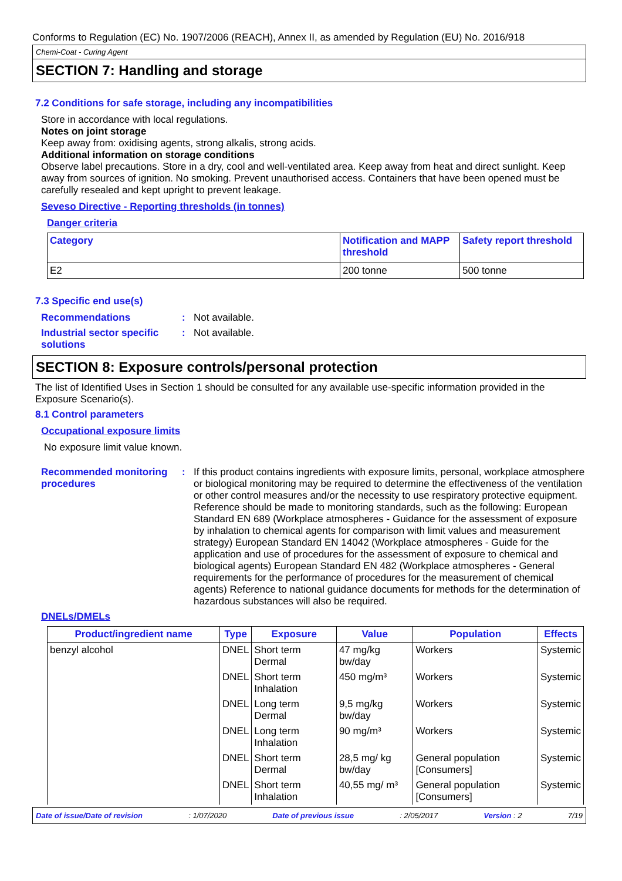Conforms to Regulation (EC) No. 1907/2006 (REACH), Annex II, as amended by Regulation (EU) No. 2016/918
Chemi-Coat - Curing Agent
SECTION 7: Handling and storage
7.2 Conditions for safe storage, including any incompatibilities
Store in accordance with local regulations.
Notes on joint storage
Keep away from: oxidising agents, strong alkalis, strong acids.
Additional information on storage conditions
Observe label precautions. Store in a dry, cool and well-ventilated area. Keep away from heat and direct sunlight. Keep away from sources of ignition. No smoking. Prevent unauthorised access. Containers that have been opened must be carefully resealed and kept upright to prevent leakage.
Seveso Directive - Reporting thresholds (in tonnes)
Danger criteria
| Category | Notification and MAPP threshold | Safety report threshold |
| --- | --- | --- |
| E2 | 200 tonne | 500 tonne |
7.3 Specific end use(s)
Recommendations : Not available.
Industrial sector specific solutions
: Not available.
SECTION 8: Exposure controls/personal protection
The list of Identified Uses in Section 1 should be consulted for any available use-specific information provided in the Exposure Scenario(s).
8.1 Control parameters
Occupational exposure limits
No exposure limit value known.
Recommended monitoring procedures
: If this product contains ingredients with exposure limits, personal, workplace atmosphere or biological monitoring may be required to determine the effectiveness of the ventilation or other control measures and/or the necessity to use respiratory protective equipment. Reference should be made to monitoring standards, such as the following: European Standard EN 689 (Workplace atmospheres - Guidance for the assessment of exposure by inhalation to chemical agents for comparison with limit values and measurement strategy) European Standard EN 14042 (Workplace atmospheres - Guide for the application and use of procedures for the assessment of exposure to chemical and biological agents) European Standard EN 482 (Workplace atmospheres - General requirements for the performance of procedures for the measurement of chemical agents) Reference to national guidance documents for methods for the determination of hazardous substances will also be required.
DNELs/DMELs
| Product/ingredient name | Type | Exposure | Value | Population | Effects |
| --- | --- | --- | --- | --- | --- |
| benzyl alcohol | DNEL | Short term Dermal | 47 mg/kg bw/day | Workers | Systemic |
| | DNEL | Short term Inhalation | 450 mg/m³ | Workers | Systemic |
| | DNEL | Long term Dermal | 9,5 mg/kg bw/day | Workers | Systemic |
| | DNEL | Long term Inhalation | 90 mg/m³ | Workers | Systemic |
| | DNEL | Short term Dermal | 28,5 mg/ kg bw/day | General population [Consumers] | Systemic |
| | DNEL | Short term Inhalation | 40,55 mg/ m³ | General population [Consumers] | Systemic |
Date of issue/Date of revision: 1/07/2020 Date of previous issue: 2/05/2017 Version : 2 7/19